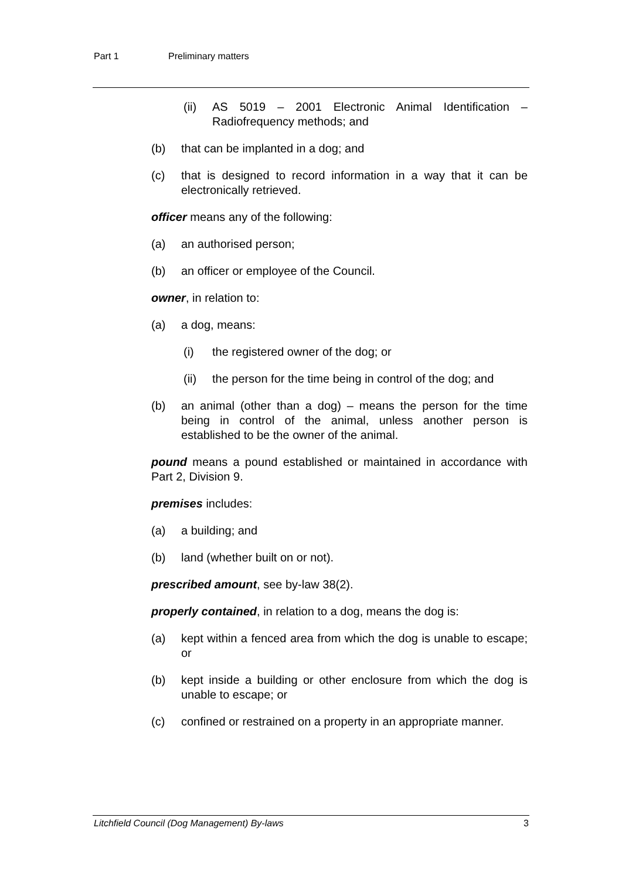Part 1 Preliminary matters
(ii) AS 5019 – 2001 Electronic Animal Identification – Radiofrequency methods; and
(b) that can be implanted in a dog; and
(c) that is designed to record information in a way that it can be electronically retrieved.
officer means any of the following:
(a) an authorised person;
(b) an officer or employee of the Council.
owner, in relation to:
(a) a dog, means:
(i) the registered owner of the dog; or
(ii) the person for the time being in control of the dog; and
(b) an animal (other than a dog) – means the person for the time being in control of the animal, unless another person is established to be the owner of the animal.
pound means a pound established or maintained in accordance with Part 2, Division 9.
premises includes:
(a) a building; and
(b) land (whether built on or not).
prescribed amount, see by-law 38(2).
properly contained, in relation to a dog, means the dog is:
(a) kept within a fenced area from which the dog is unable to escape; or
(b) kept inside a building or other enclosure from which the dog is unable to escape; or
(c) confined or restrained on a property in an appropriate manner.
Litchfield Council (Dog Management) By-laws 3